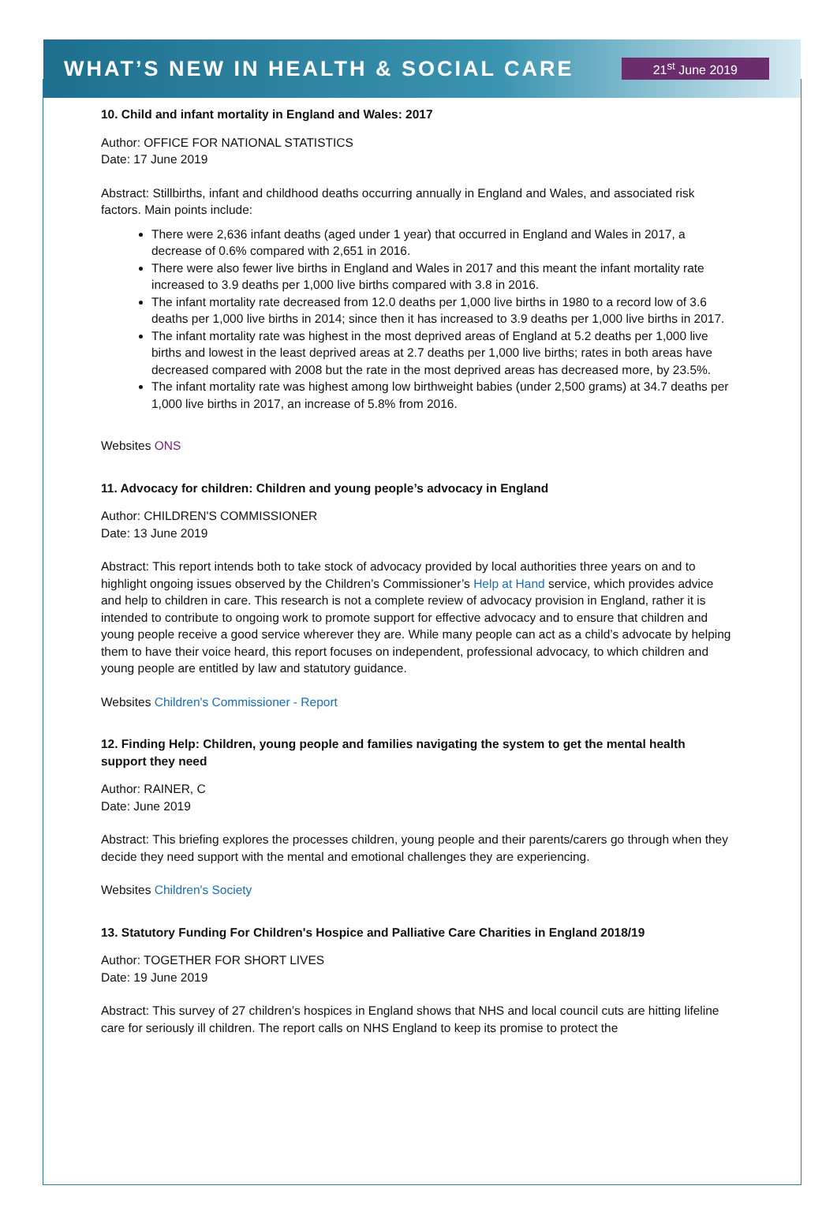WHAT’S NEW IN HEALTH & SOCIAL CARE
21<sup>st</sup> June 2019
10. Child and infant mortality in England and Wales: 2017
Author: OFFICE FOR NATIONAL STATISTICS
Date: 17 June 2019
Abstract: Stillbirths, infant and childhood deaths occurring annually in England and Wales, and associated risk factors. Main points include:
There were 2,636 infant deaths (aged under 1 year) that occurred in England and Wales in 2017, a decrease of 0.6% compared with 2,651 in 2016.
There were also fewer live births in England and Wales in 2017 and this meant the infant mortality rate increased to 3.9 deaths per 1,000 live births compared with 3.8 in 2016.
The infant mortality rate decreased from 12.0 deaths per 1,000 live births in 1980 to a record low of 3.6 deaths per 1,000 live births in 2014; since then it has increased to 3.9 deaths per 1,000 live births in 2017.
The infant mortality rate was highest in the most deprived areas of England at 5.2 deaths per 1,000 live births and lowest in the least deprived areas at 2.7 deaths per 1,000 live births; rates in both areas have decreased compared with 2008 but the rate in the most deprived areas has decreased more, by 23.5%.
The infant mortality rate was highest among low birthweight babies (under 2,500 grams) at 34.7 deaths per 1,000 live births in 2017, an increase of 5.8% from 2016.
Websites ONS
11. Advocacy for children: Children and young people’s advocacy in England
Author: CHILDREN'S COMMISSIONER
Date: 13 June 2019
Abstract: This report intends both to take stock of advocacy provided by local authorities three years on and to highlight ongoing issues observed by the Children’s Commissioner’s Help at Hand service, which provides advice and help to children in care. This research is not a complete review of advocacy provision in England, rather it is intended to contribute to ongoing work to promote support for effective advocacy and to ensure that children and young people receive a good service wherever they are. While many people can act as a child’s advocate by helping them to have their voice heard, this report focuses on independent, professional advocacy, to which children and young people are entitled by law and statutory guidance.
Websites Children's Commissioner - Report
12. Finding Help: Children, young people and families navigating the system to get the mental health support they need
Author: RAINER, C
Date: June 2019
Abstract: This briefing explores the processes children, young people and their parents/carers go through when they decide they need support with the mental and emotional challenges they are experiencing.
Websites Children's Society
13. Statutory Funding For Children's Hospice and Palliative Care Charities in England 2018/19
Author: TOGETHER FOR SHORT LIVES
Date: 19 June 2019
Abstract: This survey of 27 children’s hospices in England shows that NHS and local council cuts are hitting lifeline care for seriously ill children. The report calls on NHS England to keep its promise to protect the